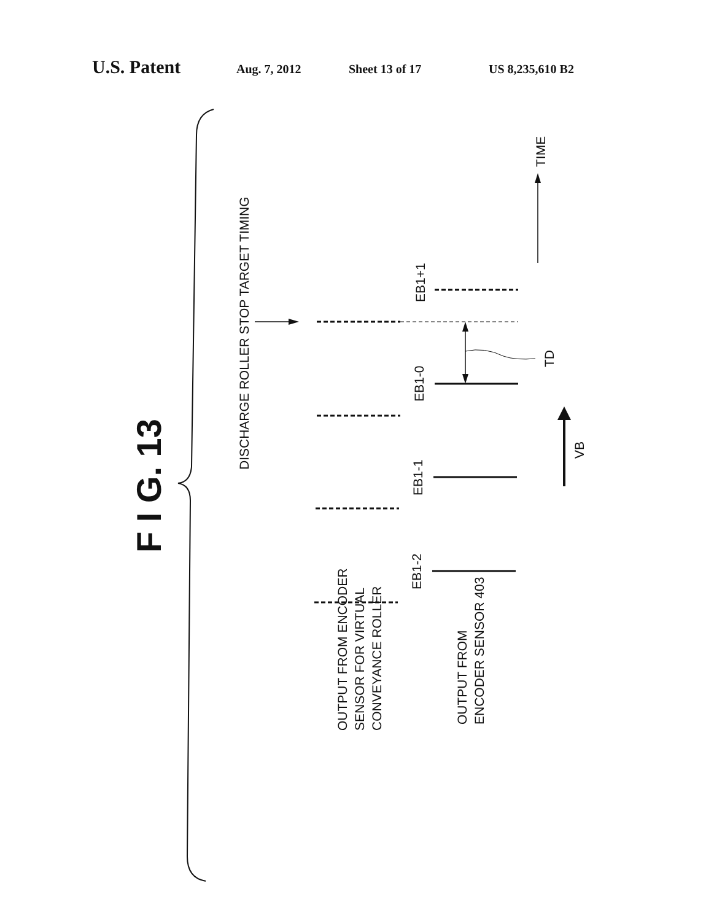U.S. Patent Aug. 7, 2012 Sheet 13 of 17 US 8,235,610 B2
F I G. 13
DISCHARGE ROLLER STOP TARGET TIMING
TD
EB1+1
EB1-0
EB1-1
EB1-2
TIME
VB
OUTPUT FROM ENCODER SENSOR FOR VIRTUAL CONVEYANCE ROLLER
OUTPUT FROM ENCODER SENSOR 403